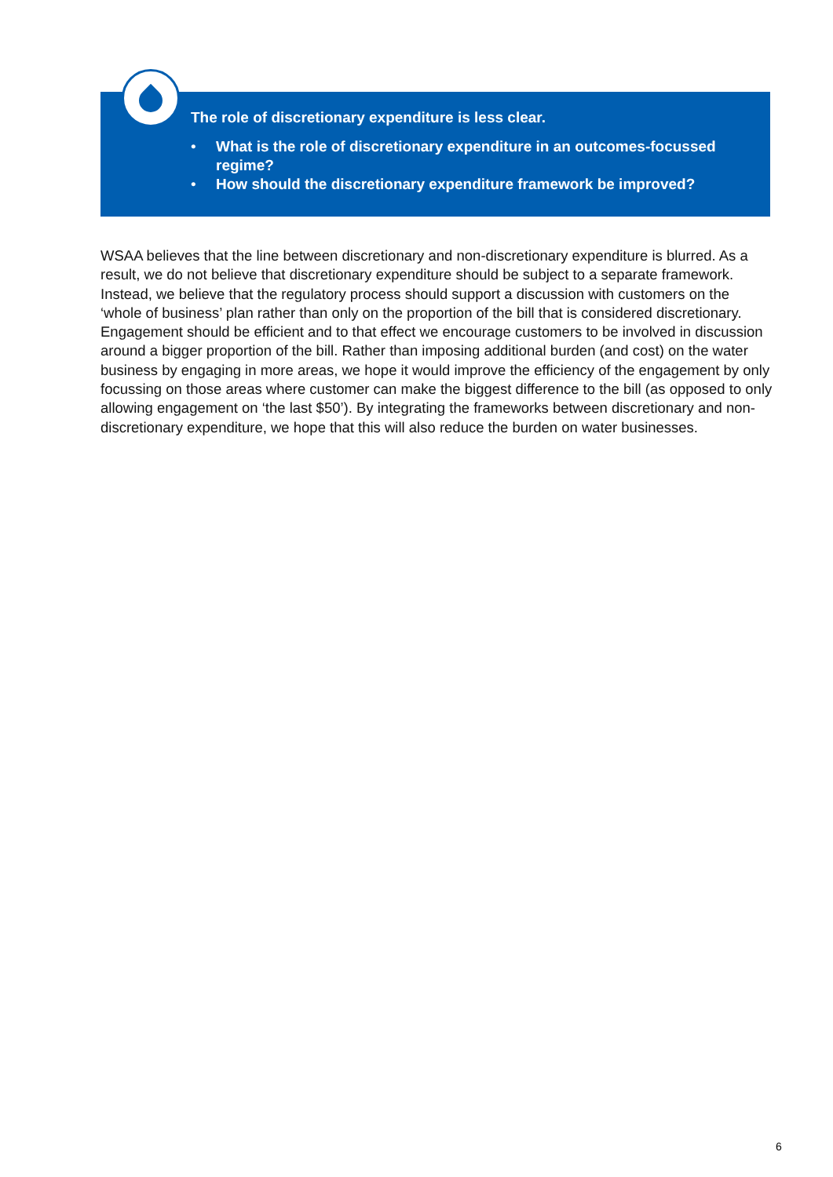The role of discretionary expenditure is less clear.
• What is the role of discretionary expenditure in an outcomes-focussed regime?
• How should the discretionary expenditure framework be improved?
WSAA believes that the line between discretionary and non-discretionary expenditure is blurred. As a result, we do not believe that discretionary expenditure should be subject to a separate framework. Instead, we believe that the regulatory process should support a discussion with customers on the ‘whole of business’ plan rather than only on the proportion of the bill that is considered discretionary. Engagement should be efficient and to that effect we encourage customers to be involved in discussion around a bigger proportion of the bill. Rather than imposing additional burden (and cost) on the water business by engaging in more areas, we hope it would improve the efficiency of the engagement by only focussing on those areas where customer can make the biggest difference to the bill (as opposed to only allowing engagement on ‘the last $50’). By integrating the frameworks between discretionary and non-discretionary expenditure, we hope that this will also reduce the burden on water businesses.
6